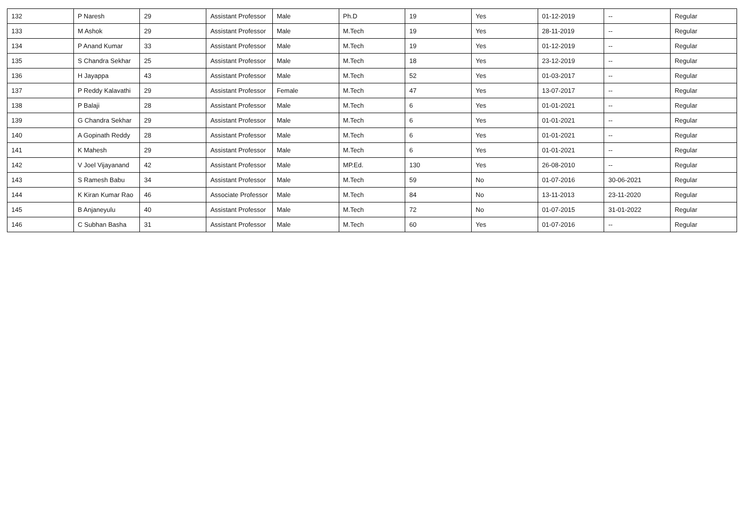| 132 | P Naresh | 29 | Assistant Professor | Male | Ph.D | 19 | Yes | 01-12-2019 | -- | Regular |
| 133 | M Ashok | 29 | Assistant Professor | Male | M.Tech | 19 | Yes | 28-11-2019 | -- | Regular |
| 134 | P Anand Kumar | 33 | Assistant Professor | Male | M.Tech | 19 | Yes | 01-12-2019 | -- | Regular |
| 135 | S Chandra Sekhar | 25 | Assistant Professor | Male | M.Tech | 18 | Yes | 23-12-2019 | -- | Regular |
| 136 | H Jayappa | 43 | Assistant Professor | Male | M.Tech | 52 | Yes | 01-03-2017 | -- | Regular |
| 137 | P Reddy Kalavathi | 29 | Assistant Professor | Female | M.Tech | 47 | Yes | 13-07-2017 | -- | Regular |
| 138 | P Balaji | 28 | Assistant Professor | Male | M.Tech | 6 | Yes | 01-01-2021 | -- | Regular |
| 139 | G Chandra Sekhar | 29 | Assistant Professor | Male | M.Tech | 6 | Yes | 01-01-2021 | -- | Regular |
| 140 | A Gopinath Reddy | 28 | Assistant Professor | Male | M.Tech | 6 | Yes | 01-01-2021 | -- | Regular |
| 141 | K Mahesh | 29 | Assistant Professor | Male | M.Tech | 6 | Yes | 01-01-2021 | -- | Regular |
| 142 | V Joel Vijayanand | 42 | Assistant Professor | Male | MP.Ed. | 130 | Yes | 26-08-2010 | -- | Regular |
| 143 | S Ramesh Babu | 34 | Assistant Professor | Male | M.Tech | 59 | No | 01-07-2016 | 30-06-2021 | Regular |
| 144 | K Kiran Kumar Rao | 46 | Associate Professor | Male | M.Tech | 84 | No | 13-11-2013 | 23-11-2020 | Regular |
| 145 | B Anjaneyulu | 40 | Assistant Professor | Male | M.Tech | 72 | No | 01-07-2015 | 31-01-2022 | Regular |
| 146 | C Subhan Basha | 31 | Assistant Professor | Male | M.Tech | 60 | Yes | 01-07-2016 | -- | Regular |